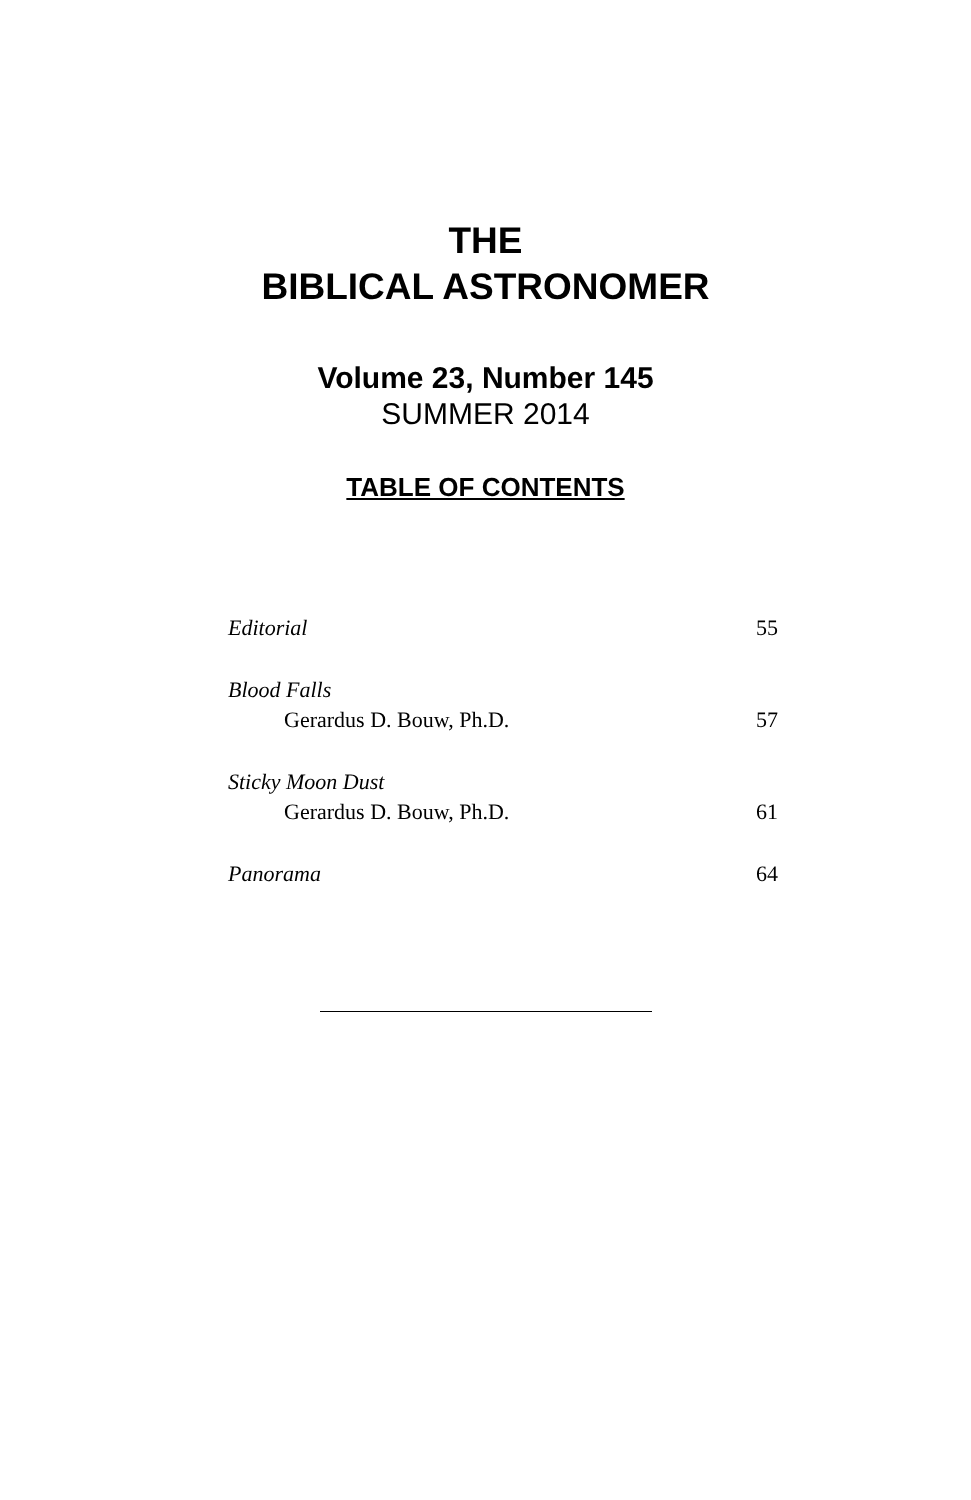THE
BIBLICAL ASTRONOMER
Volume 23, Number 145
SUMMER 2014
TABLE OF CONTENTS
Editorial 55
Blood Falls
Gerardus D. Bouw, Ph.D. 57
Sticky Moon Dust
Gerardus D. Bouw, Ph.D. 61
Panorama 64